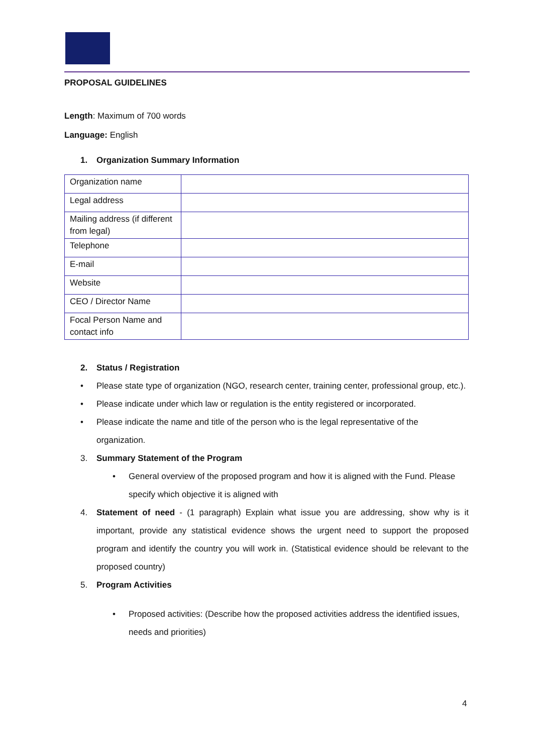PROPOSAL GUIDELINES
Length: Maximum of 700 words
Language: English
1. Organization Summary Information
| Organization name | |
| Legal address | |
| Mailing address (if different from legal) | |
| Telephone | |
| E-mail | |
| Website | |
| CEO / Director Name | |
| Focal Person Name and contact info | |
2. Status / Registration
• Please state type of organization (NGO, research center, training center, professional group, etc.).
• Please indicate under which law or regulation is the entity registered or incorporated.
• Please indicate the name and title of the person who is the legal representative of the organization.
3. Summary Statement of the Program
• General overview of the proposed program and how it is aligned with the Fund. Please specify which objective it is aligned with
4. Statement of need - (1 paragraph) Explain what issue you are addressing, show why is it important, provide any statistical evidence shows the urgent need to support the proposed program and identify the country you will work in. (Statistical evidence should be relevant to the proposed country)
5. Program Activities
• Proposed activities: (Describe how the proposed activities address the identified issues, needs and priorities)
4